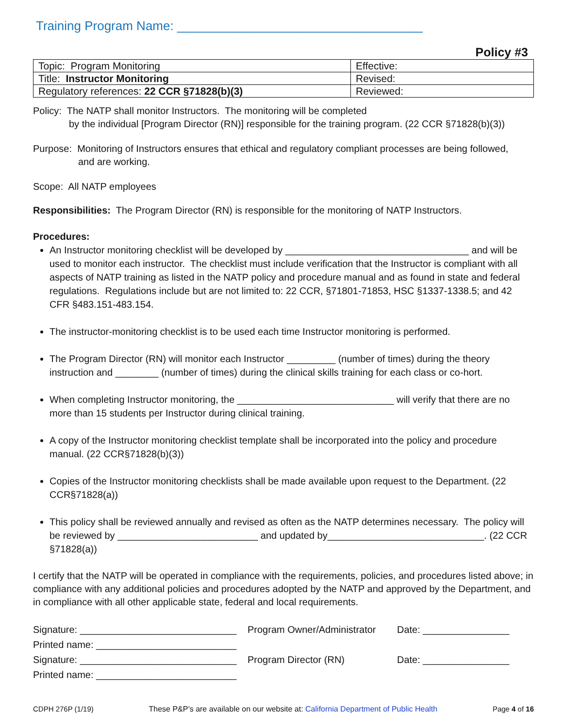Training Program Name: ___________________________________
Policy #3
| Topic: Program Monitoring | Effective: |
| Title: Instructor Monitoring | Revised: |
| Regulatory references: 22 CCR §71828(b)(3) | Reviewed: |
Policy: The NATP shall monitor Instructors. The monitoring will be completed
by the individual [Program Director (RN)] responsible for the training program. (22 CCR §71828(b)(3))
Purpose: Monitoring of Instructors ensures that ethical and regulatory compliant processes are being followed,
and are working.
Scope: All NATP employees
Responsibilities: The Program Director (RN) is responsible for the monitoring of NATP Instructors.
Procedures:
An Instructor monitoring checklist will be developed by __________________________________ and will be used to monitor each instructor. The checklist must include verification that the Instructor is compliant with all aspects of NATP training as listed in the NATP policy and procedure manual and as found in state and federal regulations. Regulations include but are not limited to: 22 CCR, §71801-71853, HSC §1337-1338.5; and 42 CFR §483.151-483.154.
The instructor-monitoring checklist is to be used each time Instructor monitoring is performed.
The Program Director (RN) will monitor each Instructor _________ (number of times) during the theory instruction and ________ (number of times) during the clinical skills training for each class or co-hort.
When completing Instructor monitoring, the _____________________________ will verify that there are no more than 15 students per Instructor during clinical training.
A copy of the Instructor monitoring checklist template shall be incorporated into the policy and procedure manual. (22 CCR§71828(b)(3))
Copies of the Instructor monitoring checklists shall be made available upon request to the Department. (22 CCR§71828(a))
This policy shall be reviewed annually and revised as often as the NATP determines necessary. The policy will be reviewed by __________________________ and updated by_____________________________. (22 CCR §71828(a))
I certify that the NATP will be operated in compliance with the requirements, policies, and procedures listed above; in compliance with any additional policies and procedures adopted by the NATP and approved by the Department, and in compliance with all other applicable state, federal and local requirements.
| Signature: _____________________________ | Program Owner/Administrator | Date: ________________ |
| Printed name: __________________________ | | |
| Signature: _____________________________ | Program Director (RN) | Date: ________________ |
| Printed name: __________________________ | | |
CDPH 276P (1/19) These P&P’s are available on our website at: California Department of Public Health Page 4 of 16